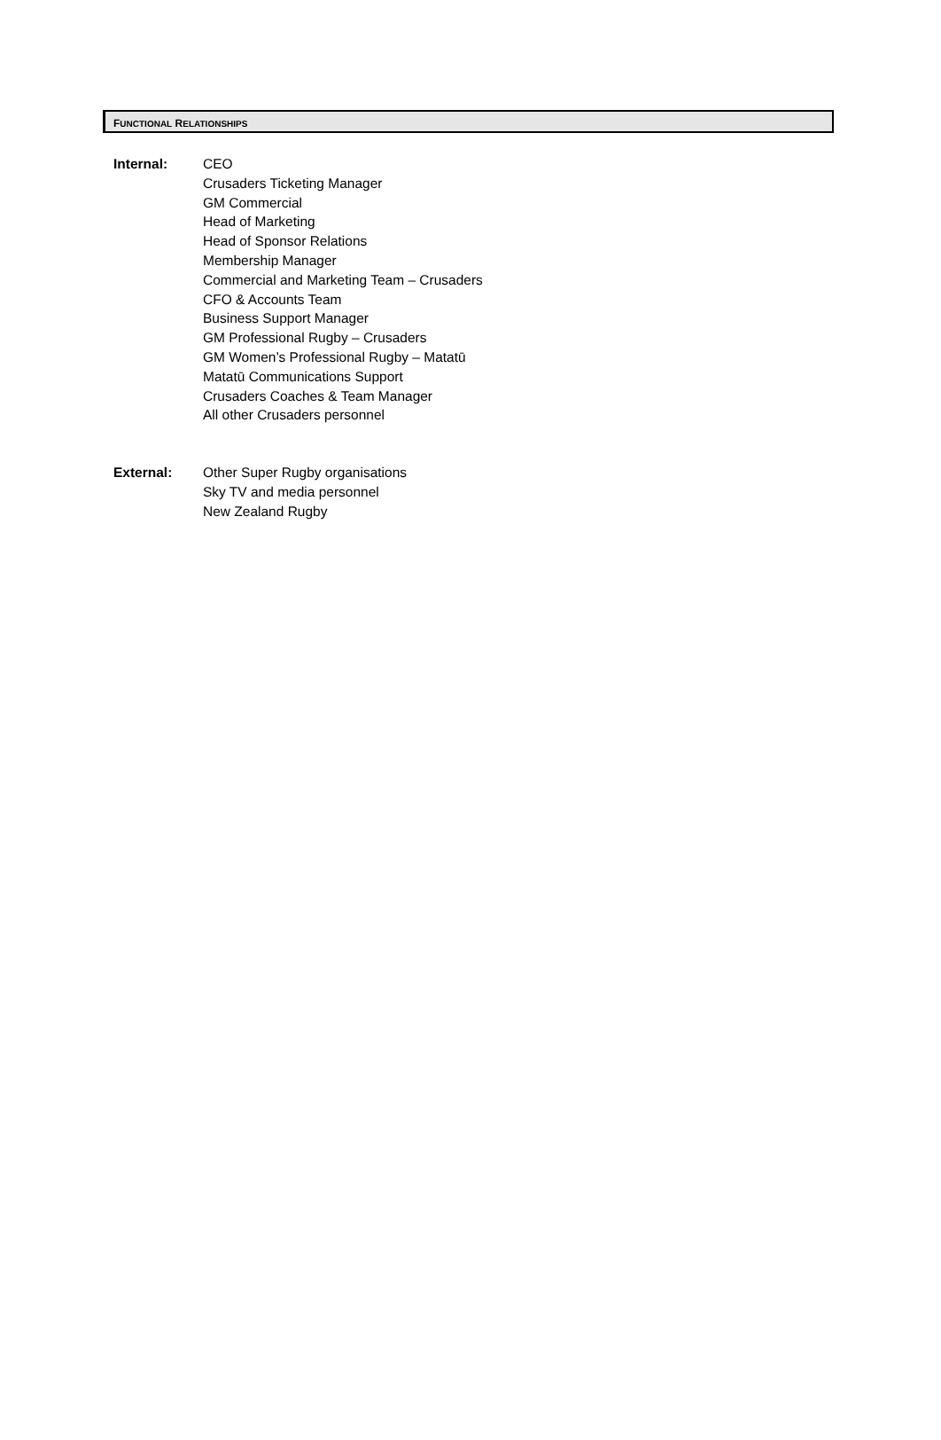FUNCTIONAL RELATIONSHIPS
Internal: CEO
Crusaders Ticketing Manager
GM Commercial
Head of Marketing
Head of Sponsor Relations
Membership Manager
Commercial and Marketing Team – Crusaders
CFO & Accounts Team
Business Support Manager
GM Professional Rugby – Crusaders
GM Women’s Professional Rugby – Matatū
Matatū Communications Support
Crusaders Coaches & Team Manager
All other Crusaders personnel
External: Other Super Rugby organisations
Sky TV and media personnel
New Zealand Rugby